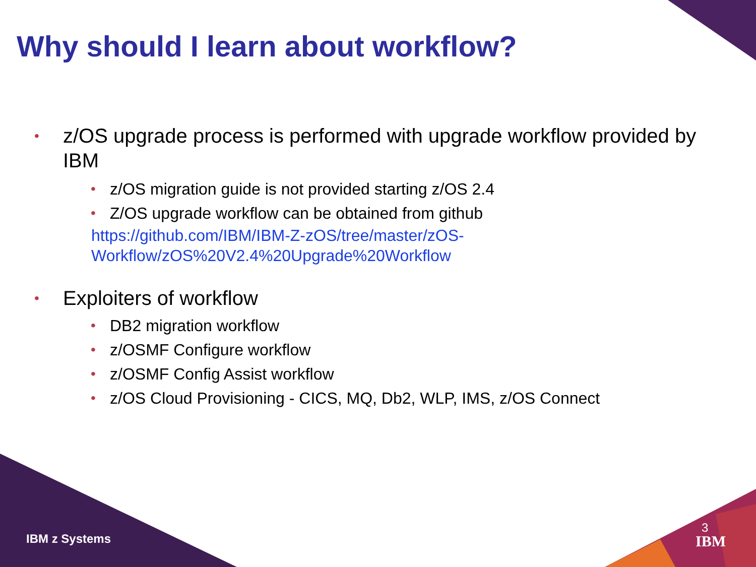Why should I learn about workflow?
• z/OS upgrade process is performed with upgrade workflow provided by IBM
• z/OS migration guide is not provided starting z/OS 2.4
• Z/OS upgrade workflow can be obtained from github
https://github.com/IBM/IBM-Z-zOS/tree/master/zOS-Workflow/zOS%20V2.4%20Upgrade%20Workflow
• Exploiters of workflow
• DB2 migration workflow
• z/OSMF Configure workflow
• z/OSMF Config Assist workflow
• z/OS Cloud Provisioning - CICS, MQ, Db2, WLP, IMS, z/OS Connect
IBM z Systems
3
IBM